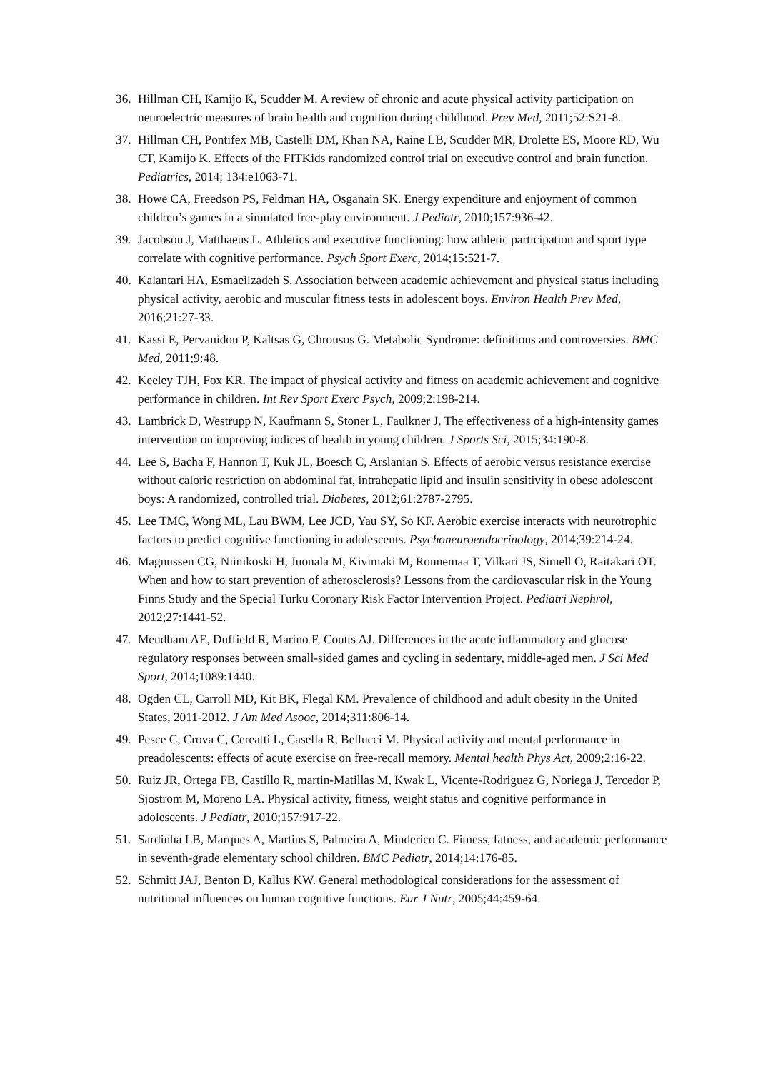36. Hillman CH, Kamijo K, Scudder M. A review of chronic and acute physical activity participation on neuroelectric measures of brain health and cognition during childhood. Prev Med, 2011;52:S21-8.
37. Hillman CH, Pontifex MB, Castelli DM, Khan NA, Raine LB, Scudder MR, Drolette ES, Moore RD, Wu CT, Kamijo K. Effects of the FITKids randomized control trial on executive control and brain function. Pediatrics, 2014; 134:e1063-71.
38. Howe CA, Freedson PS, Feldman HA, Osganain SK. Energy expenditure and enjoyment of common children’s games in a simulated free-play environment. J Pediatr, 2010;157:936-42.
39. Jacobson J, Matthaeus L. Athletics and executive functioning: how athletic participation and sport type correlate with cognitive performance. Psych Sport Exerc, 2014;15:521-7.
40. Kalantari HA, Esmaeilzadeh S. Association between academic achievement and physical status including physical activity, aerobic and muscular fitness tests in adolescent boys. Environ Health Prev Med, 2016;21:27-33.
41. Kassi E, Pervanidou P, Kaltsas G, Chrousos G. Metabolic Syndrome: definitions and controversies. BMC Med, 2011;9:48.
42. Keeley TJH, Fox KR. The impact of physical activity and fitness on academic achievement and cognitive performance in children. Int Rev Sport Exerc Psych, 2009;2:198-214.
43. Lambrick D, Westrupp N, Kaufmann S, Stoner L, Faulkner J. The effectiveness of a high-intensity games intervention on improving indices of health in young children. J Sports Sci, 2015;34:190-8.
44. Lee S, Bacha F, Hannon T, Kuk JL, Boesch C, Arslanian S. Effects of aerobic versus resistance exercise without caloric restriction on abdominal fat, intrahepatic lipid and insulin sensitivity in obese adolescent boys: A randomized, controlled trial. Diabetes, 2012;61:2787-2795.
45. Lee TMC, Wong ML, Lau BWM, Lee JCD, Yau SY, So KF. Aerobic exercise interacts with neurotrophic factors to predict cognitive functioning in adolescents. Psychoneuroendocrinology, 2014;39:214-24.
46. Magnussen CG, Niinikoski H, Juonala M, Kivimaki M, Ronnemaa T, Vilkari JS, Simell O, Raitakari OT. When and how to start prevention of atherosclerosis? Lessons from the cardiovascular risk in the Young Finns Study and the Special Turku Coronary Risk Factor Intervention Project. Pediatri Nephrol, 2012;27:1441-52.
47. Mendham AE, Duffield R, Marino F, Coutts AJ. Differences in the acute inflammatory and glucose regulatory responses between small-sided games and cycling in sedentary, middle-aged men. J Sci Med Sport, 2014;1089:1440.
48. Ogden CL, Carroll MD, Kit BK, Flegal KM. Prevalence of childhood and adult obesity in the United States, 2011-2012. J Am Med Asooc, 2014;311:806-14.
49. Pesce C, Crova C, Cereatti L, Casella R, Bellucci M. Physical activity and mental performance in preadolescents: effects of acute exercise on free-recall memory. Mental health Phys Act, 2009;2:16-22.
50. Ruiz JR, Ortega FB, Castillo R, martin-Matillas M, Kwak L, Vicente-Rodriguez G, Noriega J, Tercedor P, Sjostrom M, Moreno LA. Physical activity, fitness, weight status and cognitive performance in adolescents. J Pediatr, 2010;157:917-22.
51. Sardinha LB, Marques A, Martins S, Palmeira A, Minderico C. Fitness, fatness, and academic performance in seventh-grade elementary school children. BMC Pediatr, 2014;14:176-85.
52. Schmitt JAJ, Benton D, Kallus KW. General methodological considerations for the assessment of nutritional influences on human cognitive functions. Eur J Nutr, 2005;44:459-64.